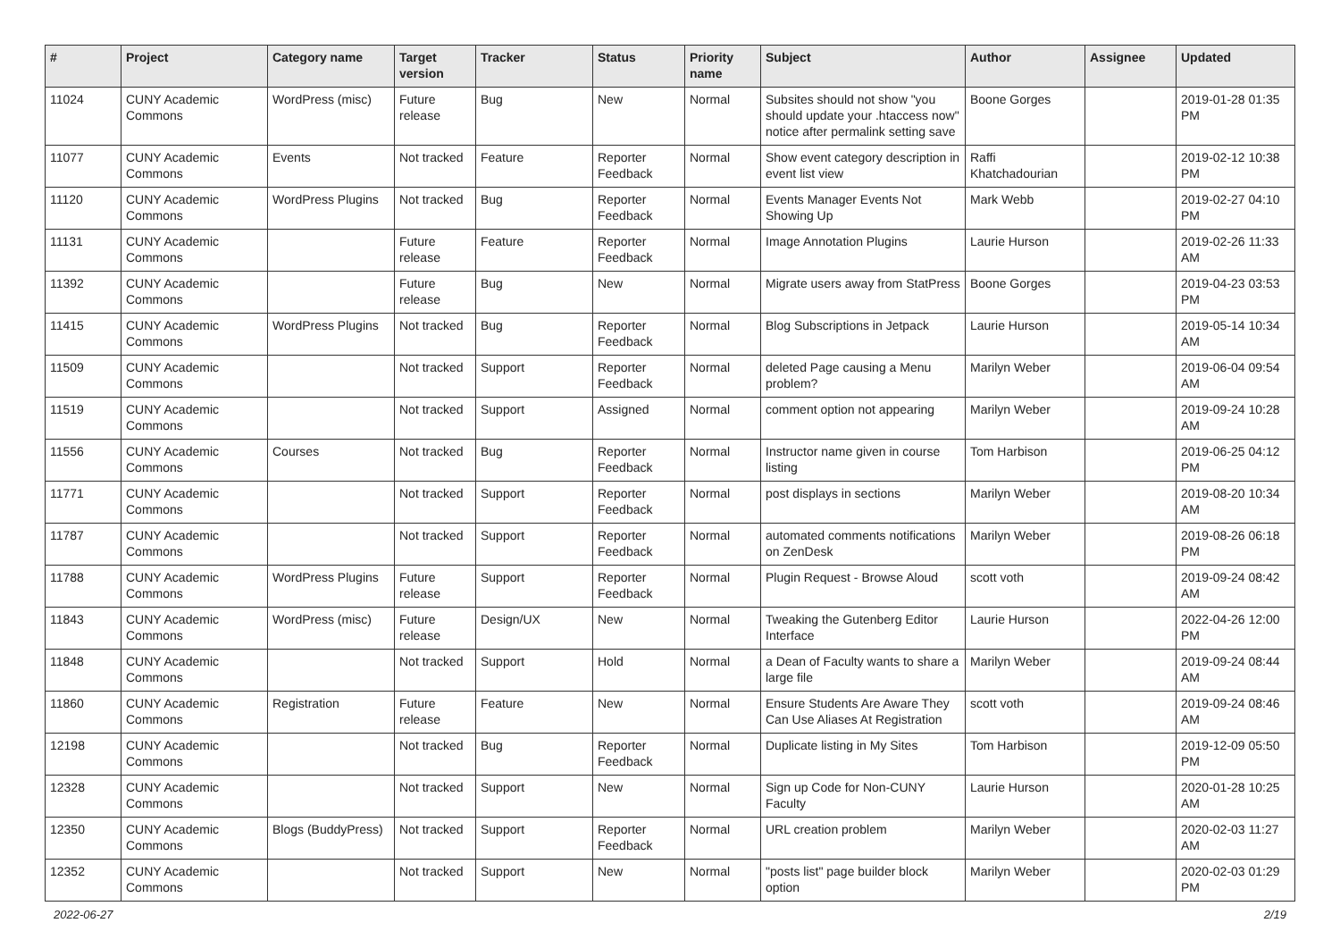| # | Project | Category name | Target version | Tracker | Status | Priority name | Subject | Author | Assignee | Updated |
| --- | --- | --- | --- | --- | --- | --- | --- | --- | --- | --- |
| 11024 | CUNY Academic Commons | WordPress (misc) | Future release | Bug | New | Normal | Subsites should not show "you should update your .htaccess now" notice after permalink setting save | Boone Gorges | | 2019-01-28 01:35 PM |
| 11077 | CUNY Academic Commons | Events | Not tracked | Feature | Reporter Feedback | Normal | Show event category description in event list view | Raffi Khatchadourian | | 2019-02-12 10:38 PM |
| 11120 | CUNY Academic Commons | WordPress Plugins | Not tracked | Bug | Reporter Feedback | Normal | Events Manager Events Not Showing Up | Mark Webb | | 2019-02-27 04:10 PM |
| 11131 | CUNY Academic Commons | | Future release | Feature | Reporter Feedback | Normal | Image Annotation Plugins | Laurie Hurson | | 2019-02-26 11:33 AM |
| 11392 | CUNY Academic Commons | | Future release | Bug | New | Normal | Migrate users away from StatPress | Boone Gorges | | 2019-04-23 03:53 PM |
| 11415 | CUNY Academic Commons | WordPress Plugins | Not tracked | Bug | Reporter Feedback | Normal | Blog Subscriptions in Jetpack | Laurie Hurson | | 2019-05-14 10:34 AM |
| 11509 | CUNY Academic Commons | | Not tracked | Support | Reporter Feedback | Normal | deleted Page causing a Menu problem? | Marilyn Weber | | 2019-06-04 09:54 AM |
| 11519 | CUNY Academic Commons | | Not tracked | Support | Assigned | Normal | comment option not appearing | Marilyn Weber | | 2019-09-24 10:28 AM |
| 11556 | CUNY Academic Commons | Courses | Not tracked | Bug | Reporter Feedback | Normal | Instructor name given in course listing | Tom Harbison | | 2019-06-25 04:12 PM |
| 11771 | CUNY Academic Commons | | Not tracked | Support | Reporter Feedback | Normal | post displays in sections | Marilyn Weber | | 2019-08-20 10:34 AM |
| 11787 | CUNY Academic Commons | | Not tracked | Support | Reporter Feedback | Normal | automated comments notifications on ZenDesk | Marilyn Weber | | 2019-08-26 06:18 PM |
| 11788 | CUNY Academic Commons | WordPress Plugins | Future release | Support | Reporter Feedback | Normal | Plugin Request - Browse Aloud | scott voth | | 2019-09-24 08:42 AM |
| 11843 | CUNY Academic Commons | WordPress (misc) | Future release | Design/UX | New | Normal | Tweaking the Gutenberg Editor Interface | Laurie Hurson | | 2022-04-26 12:00 PM |
| 11848 | CUNY Academic Commons | | Not tracked | Support | Hold | Normal | a Dean of Faculty wants to share a large file | Marilyn Weber | | 2019-09-24 08:44 AM |
| 11860 | CUNY Academic Commons | Registration | Future release | Feature | New | Normal | Ensure Students Are Aware They Can Use Aliases At Registration | scott voth | | 2019-09-24 08:46 AM |
| 12198 | CUNY Academic Commons | | Not tracked | Bug | Reporter Feedback | Normal | Duplicate listing in My Sites | Tom Harbison | | 2019-12-09 05:50 PM |
| 12328 | CUNY Academic Commons | | Not tracked | Support | New | Normal | Sign up Code for Non-CUNY Faculty | Laurie Hurson | | 2020-01-28 10:25 AM |
| 12350 | CUNY Academic Commons | Blogs (BuddyPress) | Not tracked | Support | Reporter Feedback | Normal | URL creation problem | Marilyn Weber | | 2020-02-03 11:27 AM |
| 12352 | CUNY Academic Commons | | Not tracked | Support | New | Normal | "posts list" page builder block option | Marilyn Weber | | 2020-02-03 01:29 PM |
2022-06-27 2/19